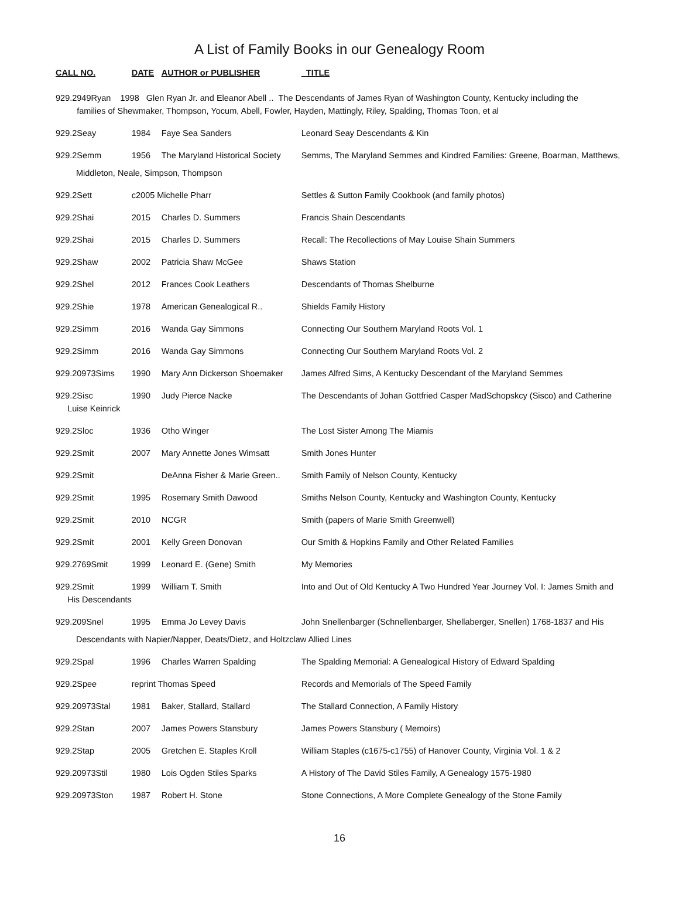A List of Family Books in our Genealogy Room
| CALL NO. | DATE | AUTHOR or PUBLISHER | TITLE |
| --- | --- | --- | --- |
| 929.2949Ryan 1998 Glen Ryan Jr. and Eleanor Abell .. The Descendants of James Ryan of Washington County, Kentucky including the families of Shewmaker, Thompson, Yocum, Abell, Fowler, Hayden, Mattingly, Riley, Spalding, Thomas Toon, et al | | | |
| 929.2Seay | 1984 | Faye Sea Sanders | Leonard Seay Descendants & Kin |
| 929.2Semm | 1956 | The Maryland Historical Society | Semms, The Maryland Semmes and Kindred Families: Greene, Boarman, Matthews, |
| Middleton, Neale, Simpson, Thompson | | | |
| 929.2Sett | c2005 Michelle Pharr | | Settles & Sutton Family Cookbook (and family photos) |
| 929.2Shai | 2015 | Charles D. Summers | Francis Shain Descendants |
| 929.2Shai | 2015 | Charles D. Summers | Recall: The Recollections of May Louise Shain Summers |
| 929.2Shaw | 2002 | Patricia Shaw McGee | Shaws Station |
| 929.2Shel | 2012 | Frances Cook Leathers | Descendants of Thomas Shelburne |
| 929.2Shie | 1978 | American Genealogical R.. | Shields Family History |
| 929.2Simm | 2016 | Wanda Gay Simmons | Connecting Our Southern Maryland Roots Vol. 1 |
| 929.2Simm | 2016 | Wanda Gay Simmons | Connecting Our Southern Maryland Roots Vol. 2 |
| 929.20973Sims | 1990 | Mary Ann Dickerson Shoemaker | James Alfred Sims, A Kentucky Descendant of the Maryland Semmes |
| 929.2Sisc Luise Keinrick | 1990 | Judy Pierce Nacke | The Descendants of Johan Gottfried Casper MadSchopskcy (Sisco) and Catherine |
| 929.2Sloc | 1936 | Otho Winger | The Lost Sister Among The Miamis |
| 929.2Smit | 2007 | Mary Annette Jones Wimsatt | Smith Jones Hunter |
| 929.2Smit | | DeAnna Fisher & Marie Green.. | Smith Family of Nelson County, Kentucky |
| 929.2Smit | 1995 | Rosemary Smith Dawood | Smiths Nelson County, Kentucky and Washington County, Kentucky |
| 929.2Smit | 2010 | NCGR | Smith (papers of Marie Smith Greenwell) |
| 929.2Smit | 2001 | Kelly Green Donovan | Our Smith & Hopkins Family and Other Related Families |
| 929.2769Smit | 1999 | Leonard E. (Gene) Smith | My Memories |
| 929.2Smit His Descendants | 1999 | William T. Smith | Into and Out of Old Kentucky A Two Hundred Year Journey Vol. I: James Smith and |
| 929.209Snel | 1995 | Emma Jo Levey Davis | John Snellenbarger (Schnellenbarger, Shellaberger, Snellen) 1768-1837 and His |
| Descendants with Napier/Napper, Deats/Dietz, and Holtzclaw Allied Lines | | | |
| 929.2Spal | 1996 | Charles Warren Spalding | The Spalding Memorial: A Genealogical History of Edward Spalding |
| 929.2Spee | reprint Thomas Speed | | Records and Memorials of The Speed Family |
| 929.20973Stal | 1981 | Baker, Stallard, Stallard | The Stallard Connection, A Family History |
| 929.2Stan | 2007 | James Powers Stansbury | James Powers Stansbury ( Memoirs) |
| 929.2Stap | 2005 | Gretchen E. Staples Kroll | William Staples (c1675-c1755) of Hanover County, Virginia Vol. 1 & 2 |
| 929.20973Stil | 1980 | Lois Ogden Stiles Sparks | A History of The David Stiles Family, A Genealogy 1575-1980 |
| 929.20973Ston | 1987 | Robert H. Stone | Stone Connections, A More Complete Genealogy of the Stone Family |
16